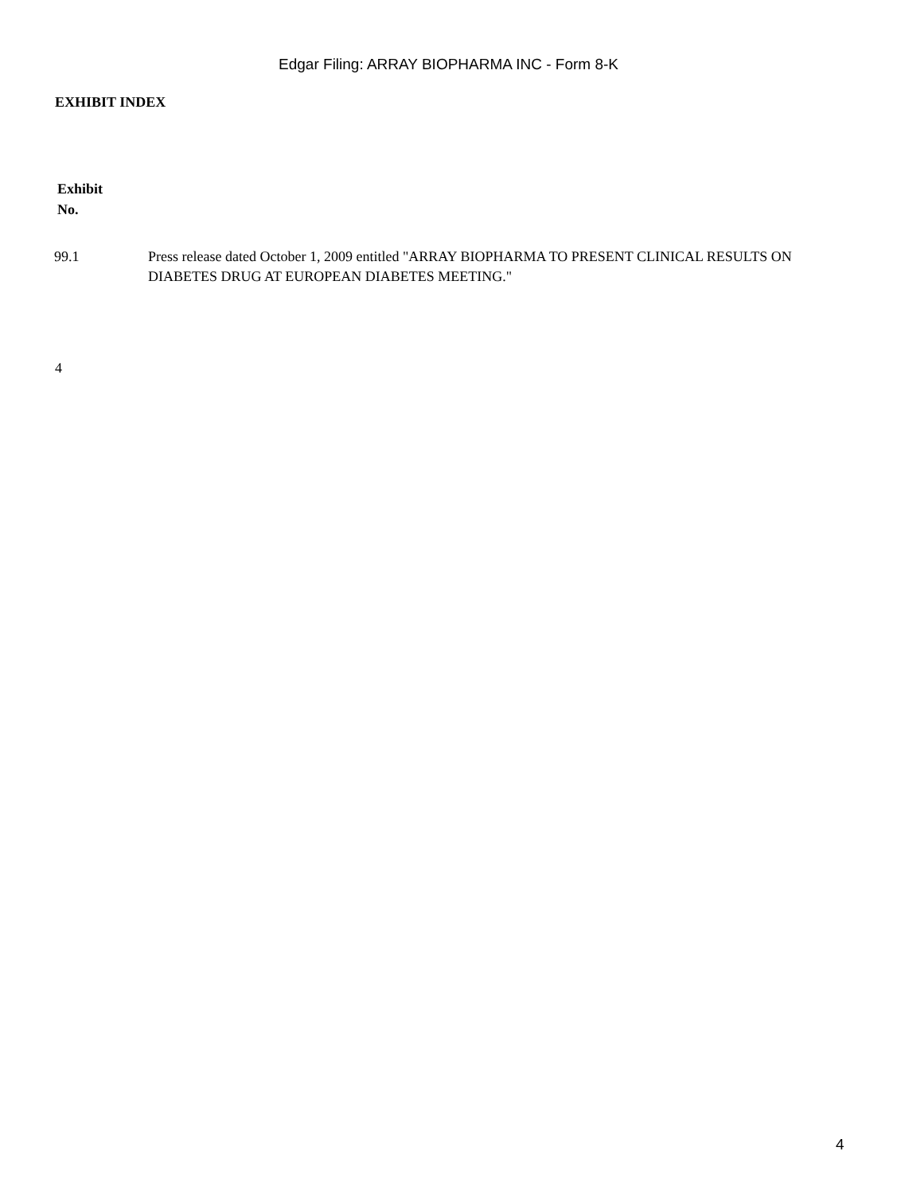Edgar Filing: ARRAY BIOPHARMA INC - Form 8-K
EXHIBIT INDEX
| Exhibit No. | |
| --- | --- |
| 99.1 | Press release dated October 1, 2009 entitled "ARRAY BIOPHARMA TO PRESENT CLINICAL RESULTS ON DIABETES DRUG AT EUROPEAN DIABETES MEETING." |
4
4